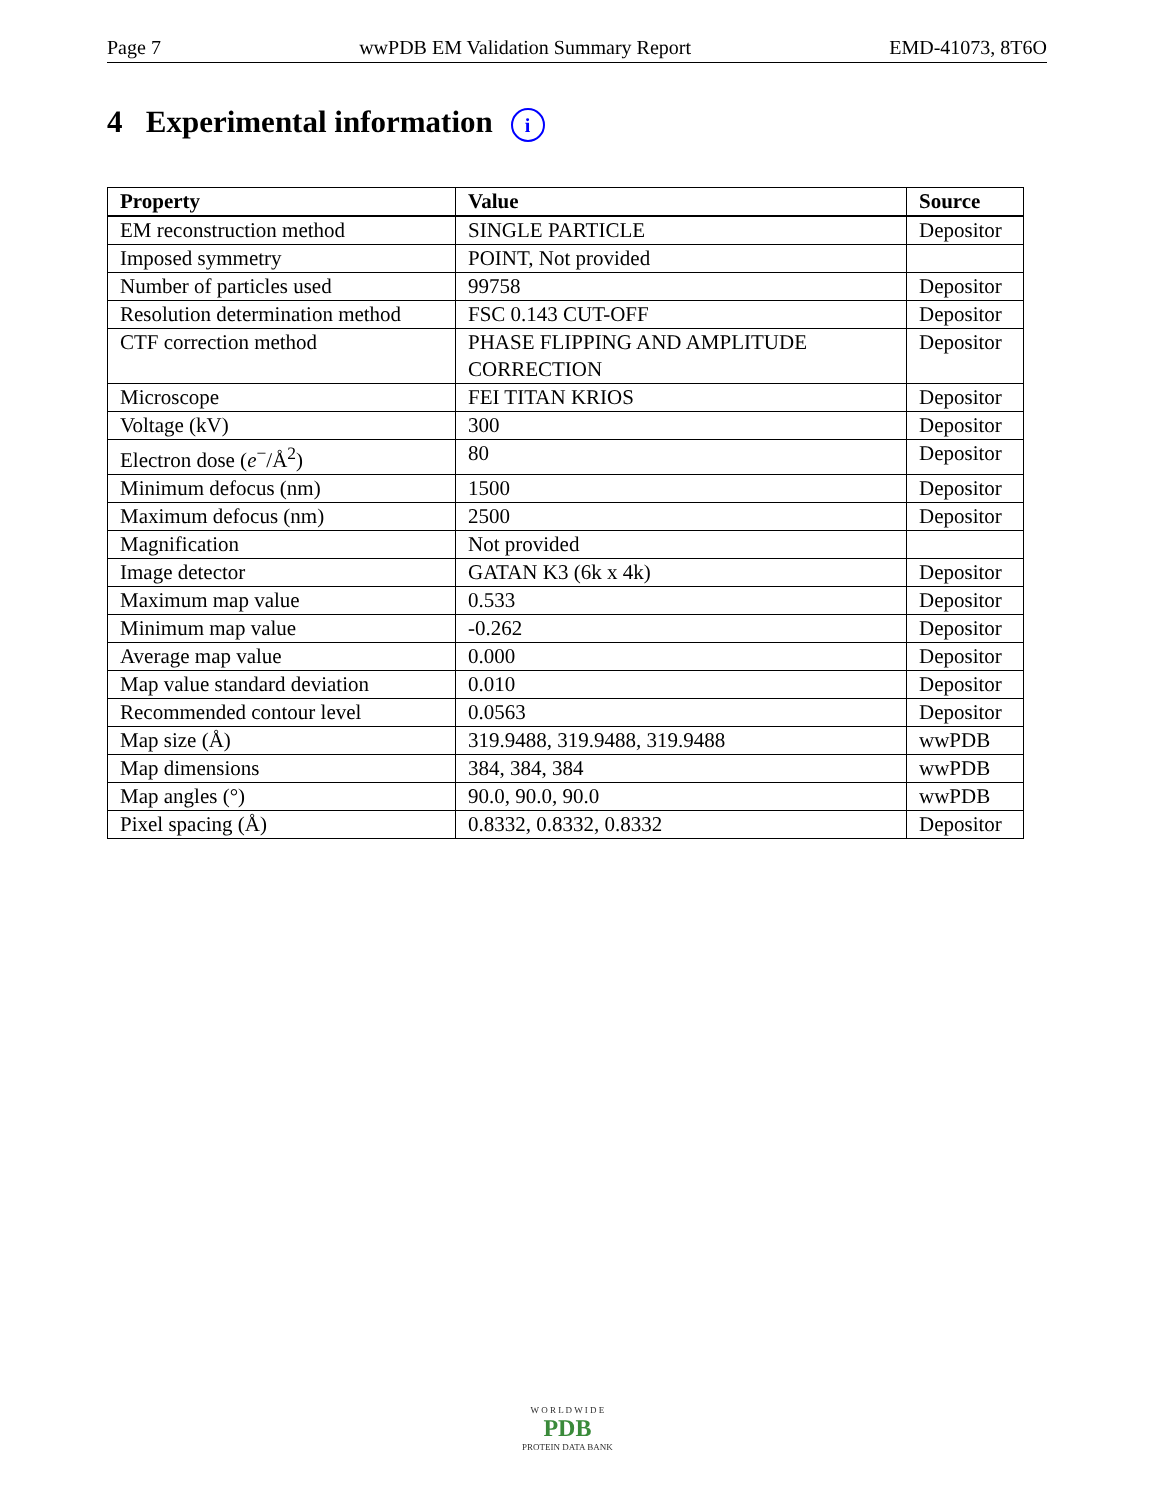Page 7 wwPDB EM Validation Summary Report EMD-41073, 8T6O
4 Experimental information i
| Property | Value | Source |
| --- | --- | --- |
| EM reconstruction method | SINGLE PARTICLE | Depositor |
| Imposed symmetry | POINT, Not provided | |
| Number of particles used | 99758 | Depositor |
| Resolution determination method | FSC 0.143 CUT-OFF | Depositor |
| CTF correction method | PHASE FLIPPING AND AMPLITUDE CORRECTION | Depositor |
| Microscope | FEI TITAN KRIOS | Depositor |
| Voltage (kV) | 300 | Depositor |
| Electron dose ( e<sup>−</sup>/Å<sup>2</sup>) | 80 | Depositor |
| Minimum defocus (nm) | 1500 | Depositor |
| Maximum defocus (nm) | 2500 | Depositor |
| Magnification | Not provided | |
| Image detector | GATAN K3 (6k x 4k) | Depositor |
| Maximum map value | 0.533 | Depositor |
| Minimum map value | -0.262 | Depositor |
| Average map value | 0.000 | Depositor |
| Map value standard deviation | 0.010 | Depositor |
| Recommended contour level | 0.0563 | Depositor |
| Map size (Å) | 319.9488, 319.9488, 319.9488 | wwPDB |
| Map dimensions | 384, 384, 384 | wwPDB |
| Map angles (°) | 90.0, 90.0, 90.0 | wwPDB |
| Pixel spacing (Å) | 0.8332, 0.8332, 0.8332 | Depositor |
W O R L D W I D E
PDB
PROTEIN DATA BANK